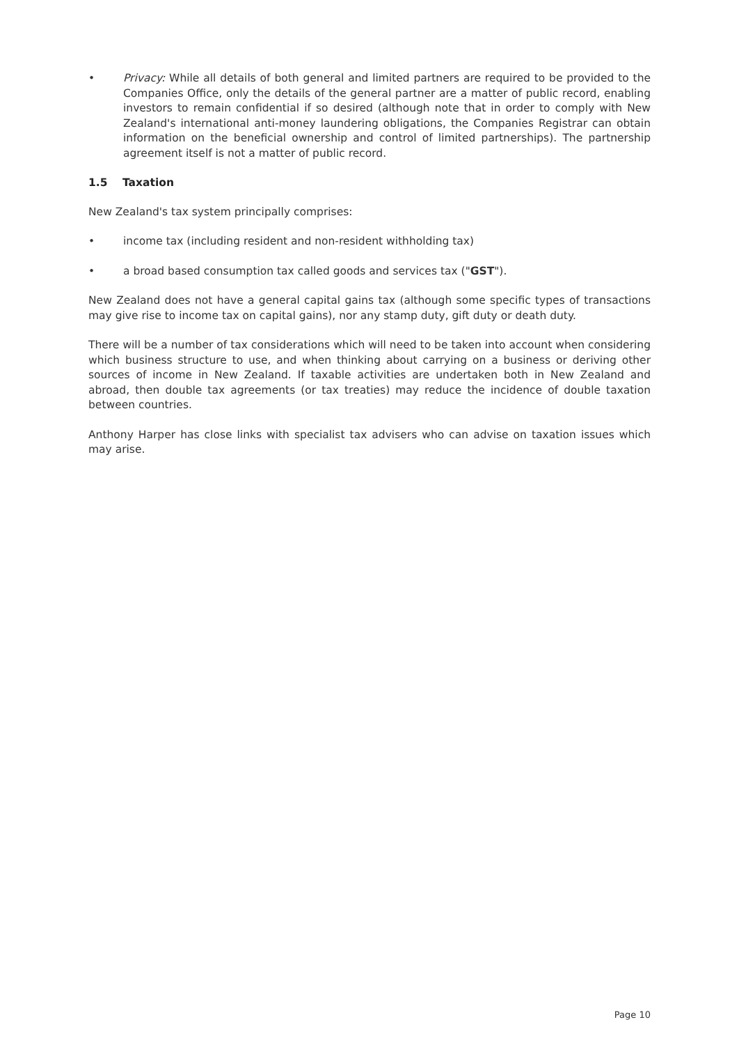• Privacy: While all details of both general and limited partners are required to be provided to the Companies Office, only the details of the general partner are a matter of public record, enabling investors to remain confidential if so desired (although note that in order to comply with New Zealand's international anti-money laundering obligations, the Companies Registrar can obtain information on the beneficial ownership and control of limited partnerships). The partnership agreement itself is not a matter of public record.
1.5 Taxation
New Zealand's tax system principally comprises:
• income tax (including resident and non-resident withholding tax)
• a broad based consumption tax called goods and services tax ("GST").
New Zealand does not have a general capital gains tax (although some specific types of transactions may give rise to income tax on capital gains), nor any stamp duty, gift duty or death duty.
There will be a number of tax considerations which will need to be taken into account when considering which business structure to use, and when thinking about carrying on a business or deriving other sources of income in New Zealand. If taxable activities are undertaken both in New Zealand and abroad, then double tax agreements (or tax treaties) may reduce the incidence of double taxation between countries.
Anthony Harper has close links with specialist tax advisers who can advise on taxation issues which may arise.
Page 10